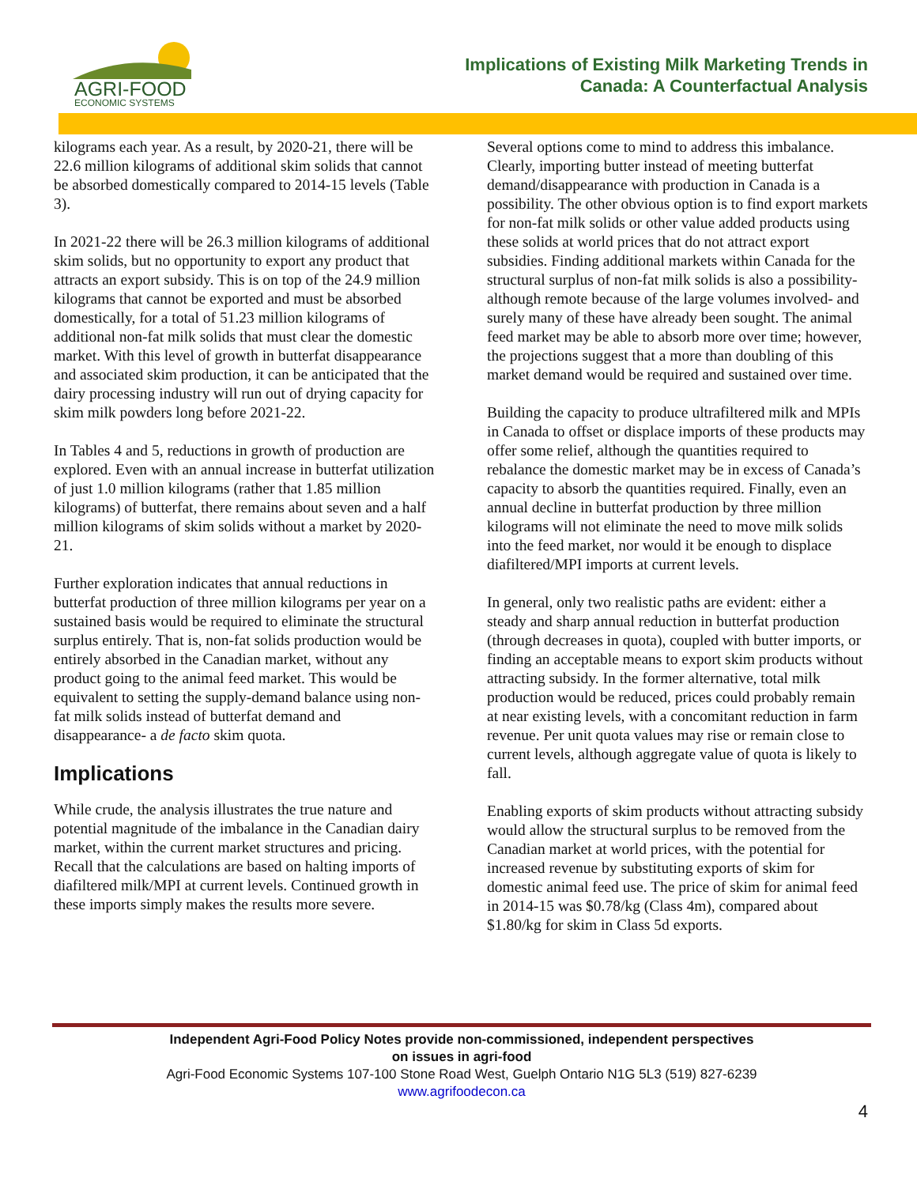AGRI-FOOD
ECONOMIC SYSTEMS
Implications of Existing Milk Marketing Trends in
Canada: A Counterfactual Analysis
kilograms each year. As a result, by 2020-21, there will be 22.6 million kilograms of additional skim solids that cannot be absorbed domestically compared to 2014-15 levels (Table 3).
In 2021-22 there will be 26.3 million kilograms of additional skim solids, but no opportunity to export any product that attracts an export subsidy. This is on top of the 24.9 million kilograms that cannot be exported and must be absorbed domestically, for a total of 51.23 million kilograms of additional non-fat milk solids that must clear the domestic market. With this level of growth in butterfat disappearance and associated skim production, it can be anticipated that the dairy processing industry will run out of drying capacity for skim milk powders long before 2021-22.
In Tables 4 and 5, reductions in growth of production are explored. Even with an annual increase in butterfat utilization of just 1.0 million kilograms (rather that 1.85 million kilograms) of butterfat, there remains about seven and a half million kilograms of skim solids without a market by 2020-21.
Further exploration indicates that annual reductions in butterfat production of three million kilograms per year on a sustained basis would be required to eliminate the structural surplus entirely. That is, non-fat solids production would be entirely absorbed in the Canadian market, without any product going to the animal feed market. This would be equivalent to setting the supply-demand balance using non-fat milk solids instead of butterfat demand and disappearance- a de facto skim quota.
Implications
While crude, the analysis illustrates the true nature and potential magnitude of the imbalance in the Canadian dairy market, within the current market structures and pricing. Recall that the calculations are based on halting imports of diafiltered milk/MPI at current levels. Continued growth in these imports simply makes the results more severe.
Several options come to mind to address this imbalance. Clearly, importing butter instead of meeting butterfat demand/disappearance with production in Canada is a possibility. The other obvious option is to find export markets for non-fat milk solids or other value added products using these solids at world prices that do not attract export subsidies. Finding additional markets within Canada for the structural surplus of non-fat milk solids is also a possibility- although remote because of the large volumes involved- and surely many of these have already been sought. The animal feed market may be able to absorb more over time; however, the projections suggest that a more than doubling of this market demand would be required and sustained over time.
Building the capacity to produce ultrafiltered milk and MPIs in Canada to offset or displace imports of these products may offer some relief, although the quantities required to rebalance the domestic market may be in excess of Canada’s capacity to absorb the quantities required. Finally, even an annual decline in butterfat production by three million kilograms will not eliminate the need to move milk solids into the feed market, nor would it be enough to displace diafiltered/MPI imports at current levels.
In general, only two realistic paths are evident: either a steady and sharp annual reduction in butterfat production (through decreases in quota), coupled with butter imports, or finding an acceptable means to export skim products without attracting subsidy. In the former alternative, total milk production would be reduced, prices could probably remain at near existing levels, with a concomitant reduction in farm revenue. Per unit quota values may rise or remain close to current levels, although aggregate value of quota is likely to fall.
Enabling exports of skim products without attracting subsidy would allow the structural surplus to be removed from the Canadian market at world prices, with the potential for increased revenue by substituting exports of skim for domestic animal feed use. The price of skim for animal feed in 2014-15 was $0.78/kg (Class 4m), compared about $1.80/kg for skim in Class 5d exports.
Independent Agri-Food Policy Notes provide non-commissioned, independent perspectives
on issues in agri-food
Agri-Food Economic Systems 107-100 Stone Road West, Guelph Ontario N1G 5L3 (519) 827-6239
www.agrifoodecon.ca
4